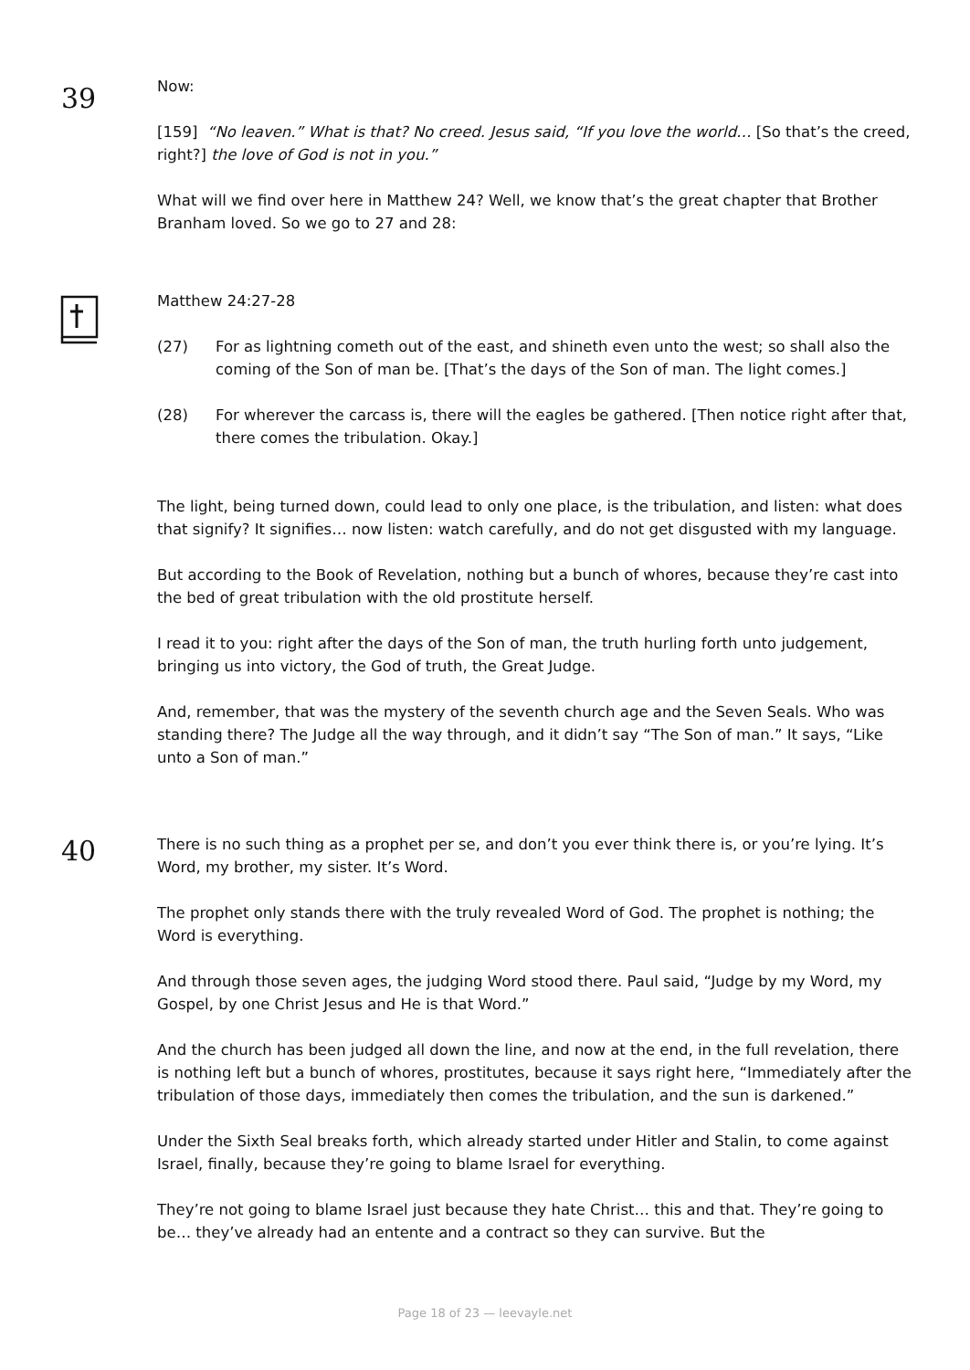39
Now:
[159] “No leaven.” What is that? No creed. Jesus said, “If you love the world… [So that’s the creed, right?] the love of God is not in you.”
What will we find over here in Matthew 24? Well, we know that’s the great chapter that Brother Branham loved. So we go to 27 and 28:
Matthew 24:27-28
(27) For as lightning cometh out of the east, and shineth even unto the west; so shall also the coming of the Son of man be. [That’s the days of the Son of man. The light comes.]
(28) For wherever the carcass is, there will the eagles be gathered. [Then notice right after that, there comes the tribulation. Okay.]
The light, being turned down, could lead to only one place, is the tribulation, and listen: what does that signify? It signifies… now listen: watch carefully, and do not get disgusted with my language.
But according to the Book of Revelation, nothing but a bunch of whores, because they’re cast into the bed of great tribulation with the old prostitute herself.
I read it to you: right after the days of the Son of man, the truth hurling forth unto judgement, bringing us into victory, the God of truth, the Great Judge.
And, remember, that was the mystery of the seventh church age and the Seven Seals. Who was standing there? The Judge all the way through, and it didn’t say “The Son of man.” It says, “Like unto a Son of man.”
40
There is no such thing as a prophet per se, and don’t you ever think there is, or you’re lying. It’s Word, my brother, my sister. It’s Word.
The prophet only stands there with the truly revealed Word of God. The prophet is nothing; the Word is everything.
And through those seven ages, the judging Word stood there. Paul said, “Judge by my Word, my Gospel, by one Christ Jesus and He is that Word.”
And the church has been judged all down the line, and now at the end, in the full revelation, there is nothing left but a bunch of whores, prostitutes, because it says right here, “Immediately after the tribulation of those days, immediately then comes the tribulation, and the sun is darkened.”
Under the Sixth Seal breaks forth, which already started under Hitler and Stalin, to come against Israel, finally, because they’re going to blame Israel for everything.
They’re not going to blame Israel just because they hate Christ… this and that. They’re going to be… they’ve already had an entente and a contract so they can survive. But the
Page 18 of 23 — leevayle.net